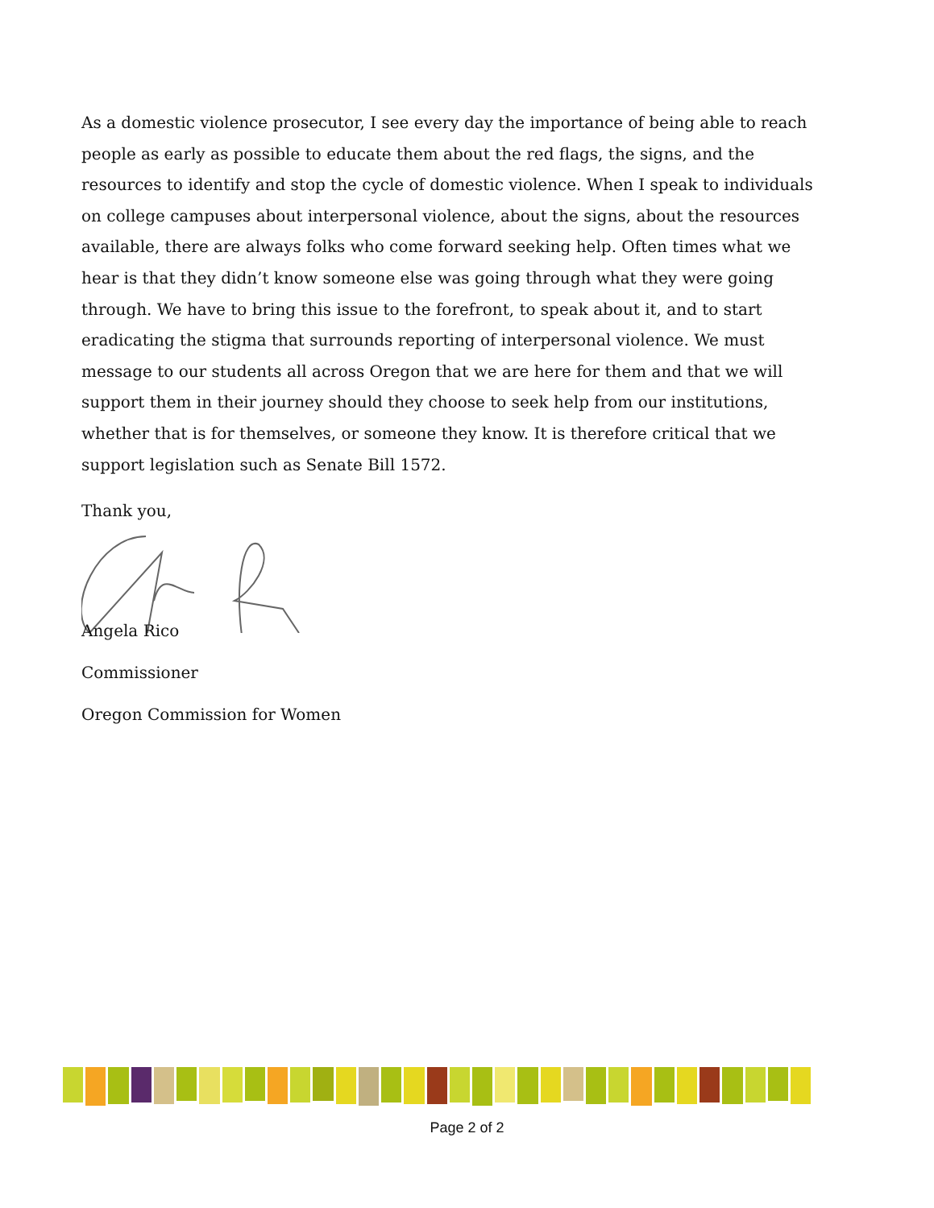As a domestic violence prosecutor, I see every day the importance of being able to reach people as early as possible to educate them about the red flags, the signs, and the resources to identify and stop the cycle of domestic violence. When I speak to individuals on college campuses about interpersonal violence, about the signs, about the resources available, there are always folks who come forward seeking help. Often times what we hear is that they didn’t know someone else was going through what they were going through. We have to bring this issue to the forefront, to speak about it, and to start eradicating the stigma that surrounds reporting of interpersonal violence. We must message to our students all across Oregon that we are here for them and that we will support them in their journey should they choose to seek help from our institutions, whether that is for themselves, or someone they know. It is therefore critical that we support legislation such as Senate Bill 1572.
Thank you,
Angela Rico
Commissioner
Oregon Commission for Women
Page 2 of 2